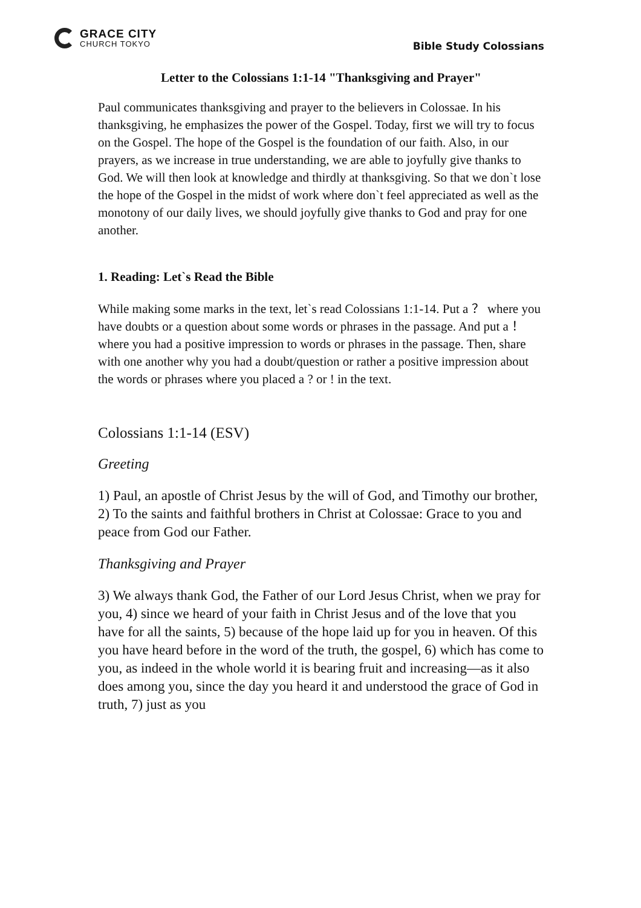GRACE CITY
CHURCH TOKYO
Bible Study Colossians
Letter to the Colossians 1:1-14 "Thanksgiving and Prayer"
Paul communicates thanksgiving and prayer to the believers in Colossae. In his thanksgiving, he emphasizes the power of the Gospel. Today, first we will try to focus on the Gospel. The hope of the Gospel is the foundation of our faith. Also, in our prayers, as we increase in true understanding, we are able to joyfully give thanks to God. We will then look at knowledge and thirdly at thanksgiving. So that we don`t lose the hope of the Gospel in the midst of work where don`t feel appreciated as well as the monotony of our daily lives, we should joyfully give thanks to God and pray for one another.
1. Reading: Let`s Read the Bible
While making some marks in the text, let`s read Colossians 1:1-14. Put a ？ where you have doubts or a question about some words or phrases in the passage. And put a ！ where you had a positive impression to words or phrases in the passage. Then, share with one another why you had a doubt/question or rather a positive impression about the words or phrases where you placed a ? or ! in the text.
Colossians 1:1-14 (ESV)
Greeting
1) Paul, an apostle of Christ Jesus by the will of God, and Timothy our brother,
2) To the saints and faithful brothers in Christ at Colossae: Grace to you and peace from God our Father.
Thanksgiving and Prayer
3) We always thank God, the Father of our Lord Jesus Christ, when we pray for you, 4) since we heard of your faith in Christ Jesus and of the love that you have for all the saints, 5) because of the hope laid up for you in heaven. Of this you have heard before in the word of the truth, the gospel, 6) which has come to you, as indeed in the whole world it is bearing fruit and increasing—as it also does among you, since the day you heard it and understood the grace of God in truth, 7) just as you